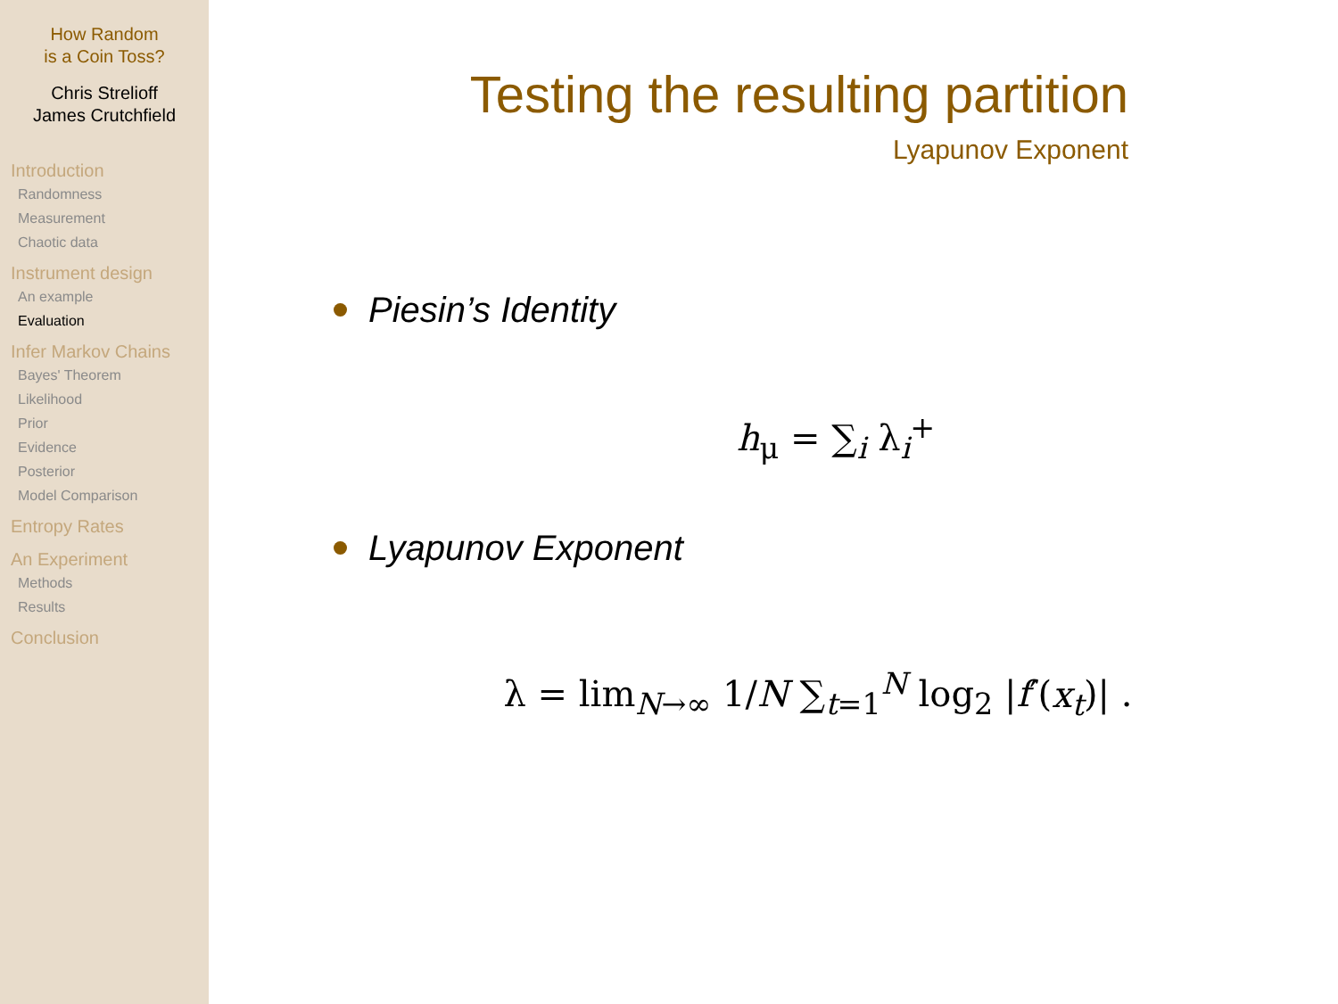How Random
is a Coin Toss?
Chris Strelioff
James Crutchfield
Introduction
Randomness
Measurement
Chaotic data
Instrument design
An example
Evaluation
Infer Markov Chains
Bayes' Theorem
Likelihood
Prior
Evidence
Posterior
Model Comparison
Entropy Rates
An Experiment
Methods
Results
Conclusion
Testing the resulting partition
Lyapunov Exponent
Piesin’s Identity
h<sub>μ</sub> = ∑<sub>i</sub> λ<sub>i</sub><sup>+</sup>
Lyapunov Exponent
λ = lim<sub>N→∞</sub> 1/N ∑<sub>t=1</sub><sup>N</sup> log<sub>2</sub> |f′(x<sub>t</sub>)| .